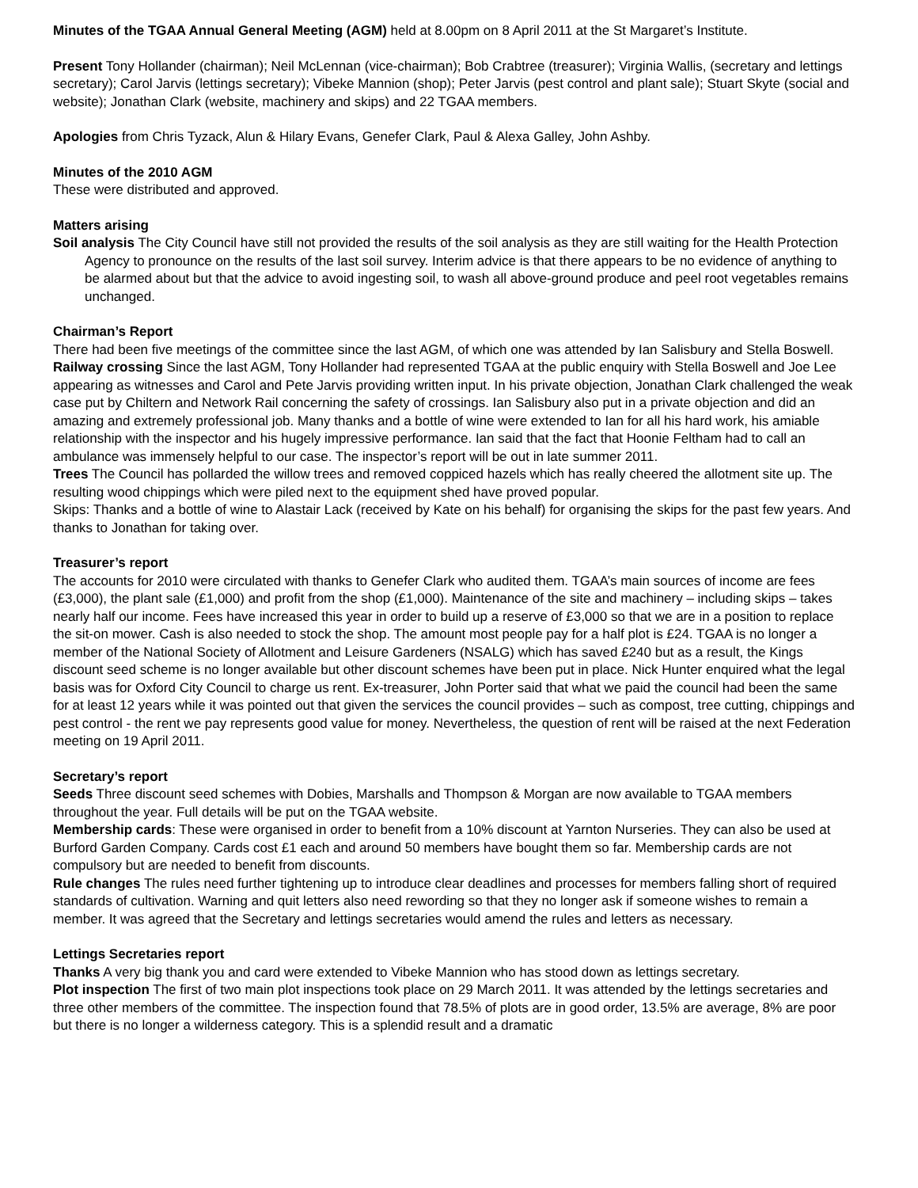Minutes of the TGAA Annual General Meeting (AGM) held at 8.00pm on 8 April 2011 at the St Margaret’s Institute.
Present Tony Hollander (chairman); Neil McLennan (vice-chairman); Bob Crabtree (treasurer); Virginia Wallis, (secretary and lettings secretary); Carol Jarvis (lettings secretary); Vibeke Mannion (shop); Peter Jarvis (pest control and plant sale); Stuart Skyte (social and website); Jonathan Clark (website, machinery and skips) and 22 TGAA members.
Apologies from Chris Tyzack, Alun & Hilary Evans, Genefer Clark, Paul & Alexa Galley, John Ashby.
Minutes of the 2010 AGM
These were distributed and approved.
Matters arising
Soil analysis The City Council have still not provided the results of the soil analysis as they are still waiting for the Health Protection Agency to pronounce on the results of the last soil survey. Interim advice is that there appears to be no evidence of anything to be alarmed about but that the advice to avoid ingesting soil, to wash all above-ground produce and peel root vegetables remains unchanged.
Chairman’s Report
There had been five meetings of the committee since the last AGM, of which one was attended by Ian Salisbury and Stella Boswell.
Railway crossing Since the last AGM, Tony Hollander had represented TGAA at the public enquiry with Stella Boswell and Joe Lee appearing as witnesses and Carol and Pete Jarvis providing written input. In his private objection, Jonathan Clark challenged the weak case put by Chiltern and Network Rail concerning the safety of crossings. Ian Salisbury also put in a private objection and did an amazing and extremely professional job. Many thanks and a bottle of wine were extended to Ian for all his hard work, his amiable relationship with the inspector and his hugely impressive performance. Ian said that the fact that Hoonie Feltham had to call an ambulance was immensely helpful to our case. The inspector’s report will be out in late summer 2011.
Trees The Council has pollarded the willow trees and removed coppiced hazels which has really cheered the allotment site up. The resulting wood chippings which were piled next to the equipment shed have proved popular.
Skips: Thanks and a bottle of wine to Alastair Lack (received by Kate on his behalf) for organising the skips for the past few years. And thanks to Jonathan for taking over.
Treasurer’s report
The accounts for 2010 were circulated with thanks to Genefer Clark who audited them. TGAA’s main sources of income are fees (£3,000), the plant sale (£1,000) and profit from the shop (£1,000). Maintenance of the site and machinery – including skips – takes nearly half our income. Fees have increased this year in order to build up a reserve of £3,000 so that we are in a position to replace the sit-on mower. Cash is also needed to stock the shop. The amount most people pay for a half plot is £24. TGAA is no longer a member of the National Society of Allotment and Leisure Gardeners (NSALG) which has saved £240 but as a result, the Kings discount seed scheme is no longer available but other discount schemes have been put in place. Nick Hunter enquired what the legal basis was for Oxford City Council to charge us rent. Ex-treasurer, John Porter said that what we paid the council had been the same for at least 12 years while it was pointed out that given the services the council provides – such as compost, tree cutting, chippings and pest control - the rent we pay represents good value for money. Nevertheless, the question of rent will be raised at the next Federation meeting on 19 April 2011.
Secretary’s report
Seeds Three discount seed schemes with Dobies, Marshalls and Thompson & Morgan are now available to TGAA members throughout the year. Full details will be put on the TGAA website.
Membership cards: These were organised in order to benefit from a 10% discount at Yarnton Nurseries. They can also be used at Burford Garden Company. Cards cost £1 each and around 50 members have bought them so far. Membership cards are not compulsory but are needed to benefit from discounts.
Rule changes The rules need further tightening up to introduce clear deadlines and processes for members falling short of required standards of cultivation. Warning and quit letters also need rewording so that they no longer ask if someone wishes to remain a member. It was agreed that the Secretary and lettings secretaries would amend the rules and letters as necessary.
Lettings Secretaries report
Thanks A very big thank you and card were extended to Vibeke Mannion who has stood down as lettings secretary.
Plot inspection The first of two main plot inspections took place on 29 March 2011. It was attended by the lettings secretaries and three other members of the committee. The inspection found that 78.5% of plots are in good order, 13.5% are average, 8% are poor but there is no longer a wilderness category. This is a splendid result and a dramatic